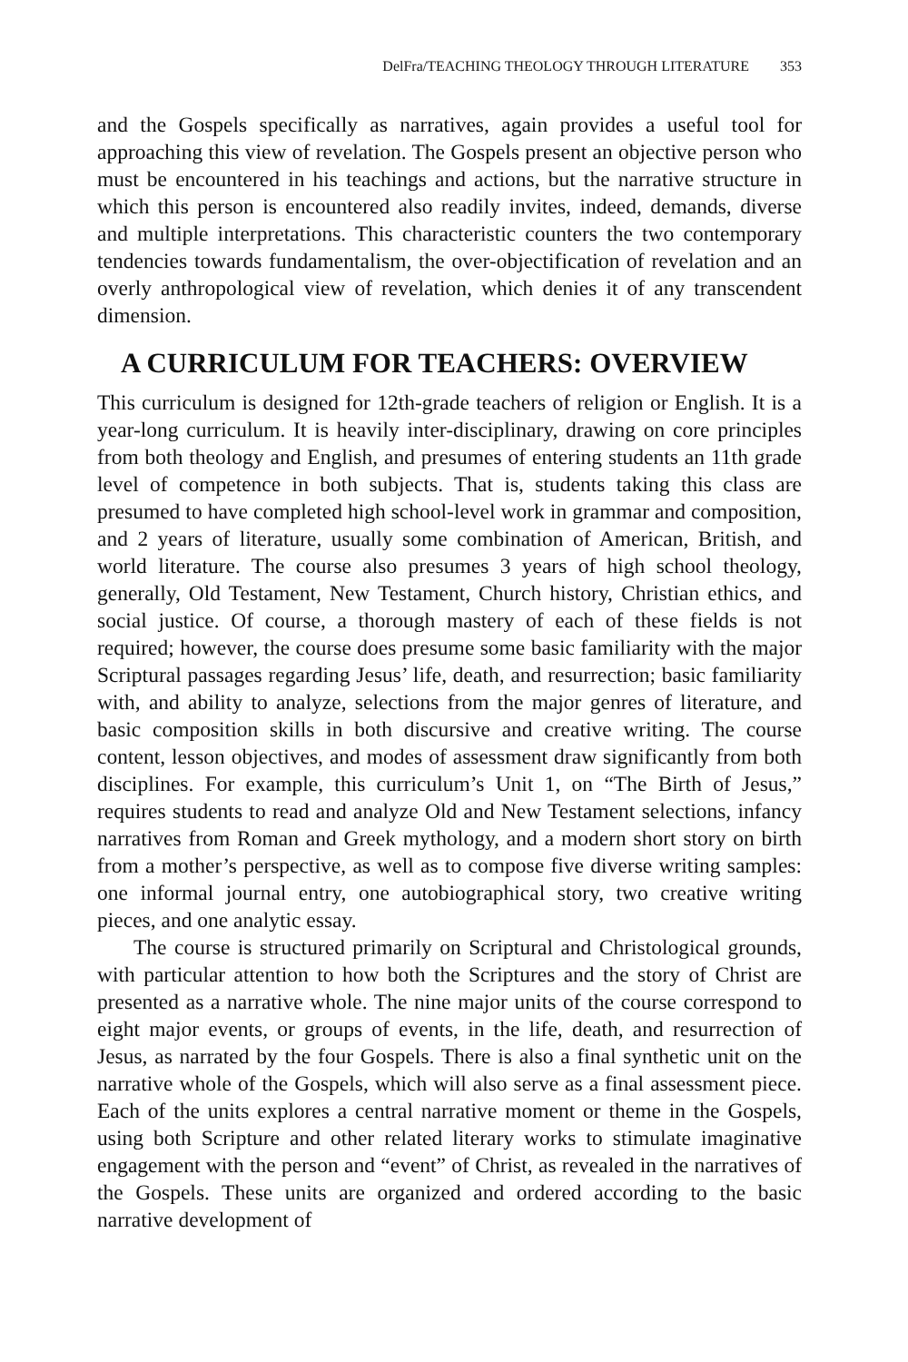DelFra/TEACHING THEOLOGY THROUGH LITERATURE 353
and the Gospels specifically as narratives, again provides a useful tool for approaching this view of revelation. The Gospels present an objective person who must be encountered in his teachings and actions, but the narrative structure in which this person is encountered also readily invites, indeed, demands, diverse and multiple interpretations. This characteristic counters the two contemporary tendencies towards fundamentalism, the over-objectification of revelation and an overly anthropological view of revelation, which denies it of any transcendent dimension.
A CURRICULUM FOR TEACHERS: OVERVIEW
This curriculum is designed for 12th-grade teachers of religion or English. It is a year-long curriculum. It is heavily inter-disciplinary, drawing on core principles from both theology and English, and presumes of entering students an 11th grade level of competence in both subjects. That is, students taking this class are presumed to have completed high school-level work in grammar and composition, and 2 years of literature, usually some combination of American, British, and world literature. The course also presumes 3 years of high school theology, generally, Old Testament, New Testament, Church history, Christian ethics, and social justice. Of course, a thorough mastery of each of these fields is not required; however, the course does presume some basic familiarity with the major Scriptural passages regarding Jesus’ life, death, and resurrection; basic familiarity with, and ability to analyze, selections from the major genres of literature, and basic composition skills in both discursive and creative writing. The course content, lesson objectives, and modes of assessment draw significantly from both disciplines. For example, this curriculum’s Unit 1, on “The Birth of Jesus,” requires students to read and analyze Old and New Testament selections, infancy narratives from Roman and Greek mythology, and a modern short story on birth from a mother’s perspective, as well as to compose five diverse writing samples: one informal journal entry, one autobiographical story, two creative writing pieces, and one analytic essay.
The course is structured primarily on Scriptural and Christological grounds, with particular attention to how both the Scriptures and the story of Christ are presented as a narrative whole. The nine major units of the course correspond to eight major events, or groups of events, in the life, death, and resurrection of Jesus, as narrated by the four Gospels. There is also a final synthetic unit on the narrative whole of the Gospels, which will also serve as a final assessment piece. Each of the units explores a central narrative moment or theme in the Gospels, using both Scripture and other related literary works to stimulate imaginative engagement with the person and “event” of Christ, as revealed in the narratives of the Gospels. These units are organized and ordered according to the basic narrative development of